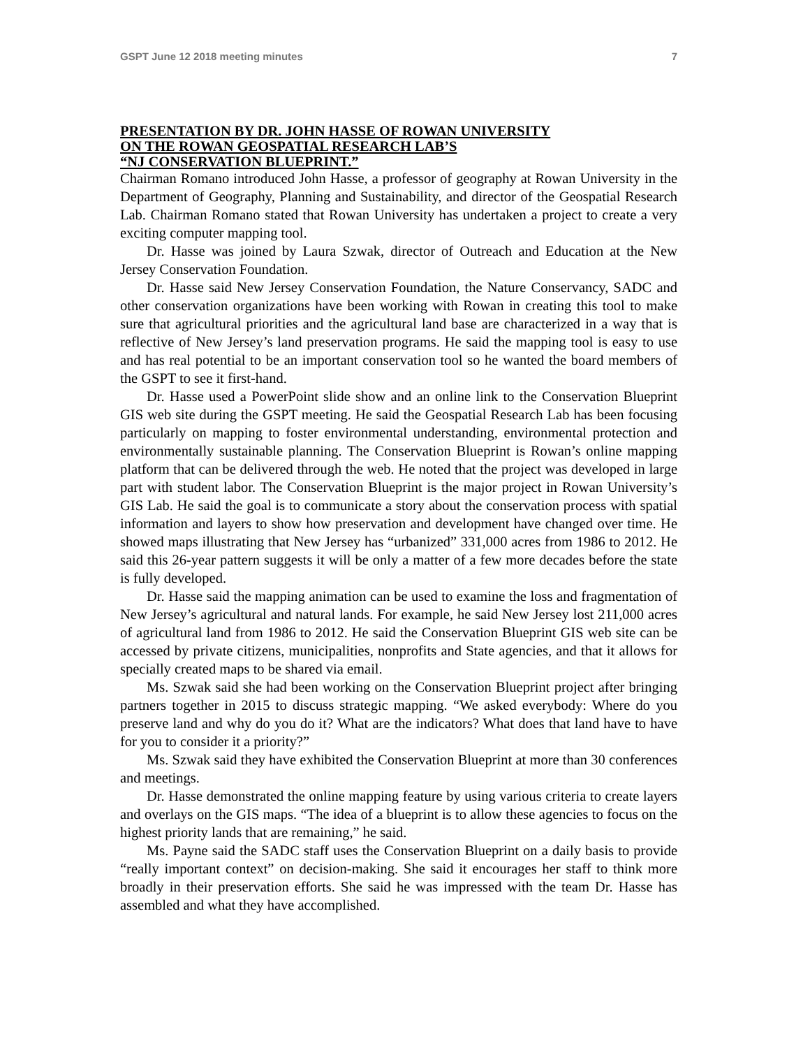GSPT June 12 2018 meeting minutes 7
PRESENTATION BY DR. JOHN HASSE OF ROWAN UNIVERSITY
ON THE ROWAN GEOSPATIAL RESEARCH LAB’S
“NJ CONSERVATION BLUEPRINT.”
Chairman Romano introduced John Hasse, a professor of geography at Rowan University in the Department of Geography, Planning and Sustainability, and director of the Geospatial Research Lab. Chairman Romano stated that Rowan University has undertaken a project to create a very exciting computer mapping tool.
Dr. Hasse was joined by Laura Szwak, director of Outreach and Education at the New Jersey Conservation Foundation.
Dr. Hasse said New Jersey Conservation Foundation, the Nature Conservancy, SADC and other conservation organizations have been working with Rowan in creating this tool to make sure that agricultural priorities and the agricultural land base are characterized in a way that is reflective of New Jersey’s land preservation programs. He said the mapping tool is easy to use and has real potential to be an important conservation tool so he wanted the board members of the GSPT to see it first-hand.
Dr. Hasse used a PowerPoint slide show and an online link to the Conservation Blueprint GIS web site during the GSPT meeting. He said the Geospatial Research Lab has been focusing particularly on mapping to foster environmental understanding, environmental protection and environmentally sustainable planning. The Conservation Blueprint is Rowan’s online mapping platform that can be delivered through the web. He noted that the project was developed in large part with student labor. The Conservation Blueprint is the major project in Rowan University’s GIS Lab. He said the goal is to communicate a story about the conservation process with spatial information and layers to show how preservation and development have changed over time. He showed maps illustrating that New Jersey has “urbanized” 331,000 acres from 1986 to 2012. He said this 26-year pattern suggests it will be only a matter of a few more decades before the state is fully developed.
Dr. Hasse said the mapping animation can be used to examine the loss and fragmentation of New Jersey’s agricultural and natural lands. For example, he said New Jersey lost 211,000 acres of agricultural land from 1986 to 2012. He said the Conservation Blueprint GIS web site can be accessed by private citizens, municipalities, nonprofits and State agencies, and that it allows for specially created maps to be shared via email.
Ms. Szwak said she had been working on the Conservation Blueprint project after bringing partners together in 2015 to discuss strategic mapping. “We asked everybody: Where do you preserve land and why do you do it? What are the indicators? What does that land have to have for you to consider it a priority?”
Ms. Szwak said they have exhibited the Conservation Blueprint at more than 30 conferences and meetings.
Dr. Hasse demonstrated the online mapping feature by using various criteria to create layers and overlays on the GIS maps. “The idea of a blueprint is to allow these agencies to focus on the highest priority lands that are remaining,” he said.
Ms. Payne said the SADC staff uses the Conservation Blueprint on a daily basis to provide “really important context” on decision-making. She said it encourages her staff to think more broadly in their preservation efforts. She said he was impressed with the team Dr. Hasse has assembled and what they have accomplished.